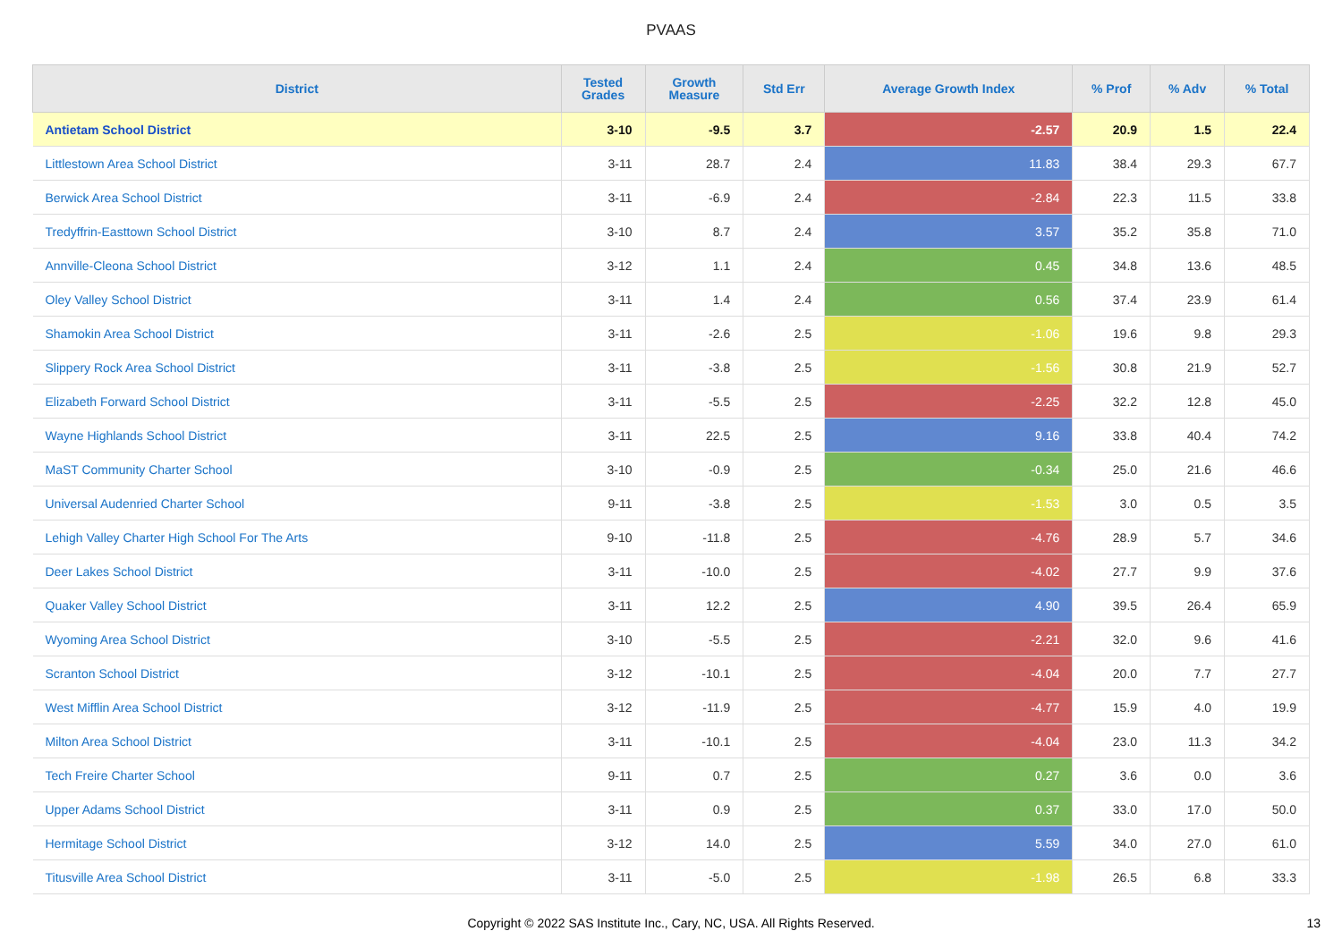PVAAS
| District | Tested Grades | Growth Measure | Std Err | Average Growth Index | % Prof | % Adv | % Total |
| --- | --- | --- | --- | --- | --- | --- | --- |
| Antietam School District | 3-10 | -9.5 | 3.7 | -2.57 | 20.9 | 1.5 | 22.4 |
| Littlestown Area School District | 3-11 | 28.7 | 2.4 | 11.83 | 38.4 | 29.3 | 67.7 |
| Berwick Area School District | 3-11 | -6.9 | 2.4 | -2.84 | 22.3 | 11.5 | 33.8 |
| Tredyffrin-Easttown School District | 3-10 | 8.7 | 2.4 | 3.57 | 35.2 | 35.8 | 71.0 |
| Annville-Cleona School District | 3-12 | 1.1 | 2.4 | 0.45 | 34.8 | 13.6 | 48.5 |
| Oley Valley School District | 3-11 | 1.4 | 2.4 | 0.56 | 37.4 | 23.9 | 61.4 |
| Shamokin Area School District | 3-11 | -2.6 | 2.5 | -1.06 | 19.6 | 9.8 | 29.3 |
| Slippery Rock Area School District | 3-11 | -3.8 | 2.5 | -1.56 | 30.8 | 21.9 | 52.7 |
| Elizabeth Forward School District | 3-11 | -5.5 | 2.5 | -2.25 | 32.2 | 12.8 | 45.0 |
| Wayne Highlands School District | 3-11 | 22.5 | 2.5 | 9.16 | 33.8 | 40.4 | 74.2 |
| MaST Community Charter School | 3-10 | -0.9 | 2.5 | -0.34 | 25.0 | 21.6 | 46.6 |
| Universal Audenried Charter School | 9-11 | -3.8 | 2.5 | -1.53 | 3.0 | 0.5 | 3.5 |
| Lehigh Valley Charter High School For The Arts | 9-10 | -11.8 | 2.5 | -4.76 | 28.9 | 5.7 | 34.6 |
| Deer Lakes School District | 3-11 | -10.0 | 2.5 | -4.02 | 27.7 | 9.9 | 37.6 |
| Quaker Valley School District | 3-11 | 12.2 | 2.5 | 4.90 | 39.5 | 26.4 | 65.9 |
| Wyoming Area School District | 3-10 | -5.5 | 2.5 | -2.21 | 32.0 | 9.6 | 41.6 |
| Scranton School District | 3-12 | -10.1 | 2.5 | -4.04 | 20.0 | 7.7 | 27.7 |
| West Mifflin Area School District | 3-12 | -11.9 | 2.5 | -4.77 | 15.9 | 4.0 | 19.9 |
| Milton Area School District | 3-11 | -10.1 | 2.5 | -4.04 | 23.0 | 11.3 | 34.2 |
| Tech Freire Charter School | 9-11 | 0.7 | 2.5 | 0.27 | 3.6 | 0.0 | 3.6 |
| Upper Adams School District | 3-11 | 0.9 | 2.5 | 0.37 | 33.0 | 17.0 | 50.0 |
| Hermitage School District | 3-12 | 14.0 | 2.5 | 5.59 | 34.0 | 27.0 | 61.0 |
| Titusville Area School District | 3-11 | -5.0 | 2.5 | -1.98 | 26.5 | 6.8 | 33.3 |
Copyright © 2022 SAS Institute Inc., Cary, NC, USA. All Rights Reserved.
13